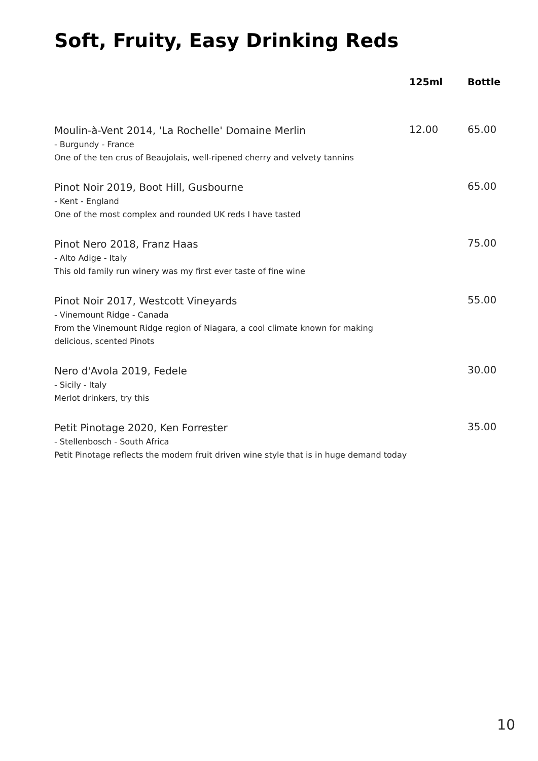Soft, Fruity, Easy Drinking Reds
| | 125ml | Bottle |
| --- | --- | --- |
| Moulin-à-Vent 2014, 'La Rochelle' Domaine Merlin - Burgundy - France One of the ten crus of Beaujolais, well-ripened cherry and velvety tannins | 12.00 | 65.00 |
| Pinot Noir 2019, Boot Hill, Gusbourne - Kent - England One of the most complex and rounded UK reds I have tasted | | 65.00 |
| Pinot Nero 2018, Franz Haas - Alto Adige - Italy This old family run winery was my first ever taste of fine wine | | 75.00 |
| Pinot Noir 2017, Westcott Vineyards - Vinemount Ridge - Canada From the Vinemount Ridge region of Niagara, a cool climate known for making delicious, scented Pinots | | 55.00 |
| Nero d'Avola 2019, Fedele - Sicily - Italy Merlot drinkers, try this | | 30.00 |
| Petit Pinotage 2020, Ken Forrester - Stellenbosch - South Africa Petit Pinotage reflects the modern fruit driven wine style that is in huge demand today | | 35.00 |
10